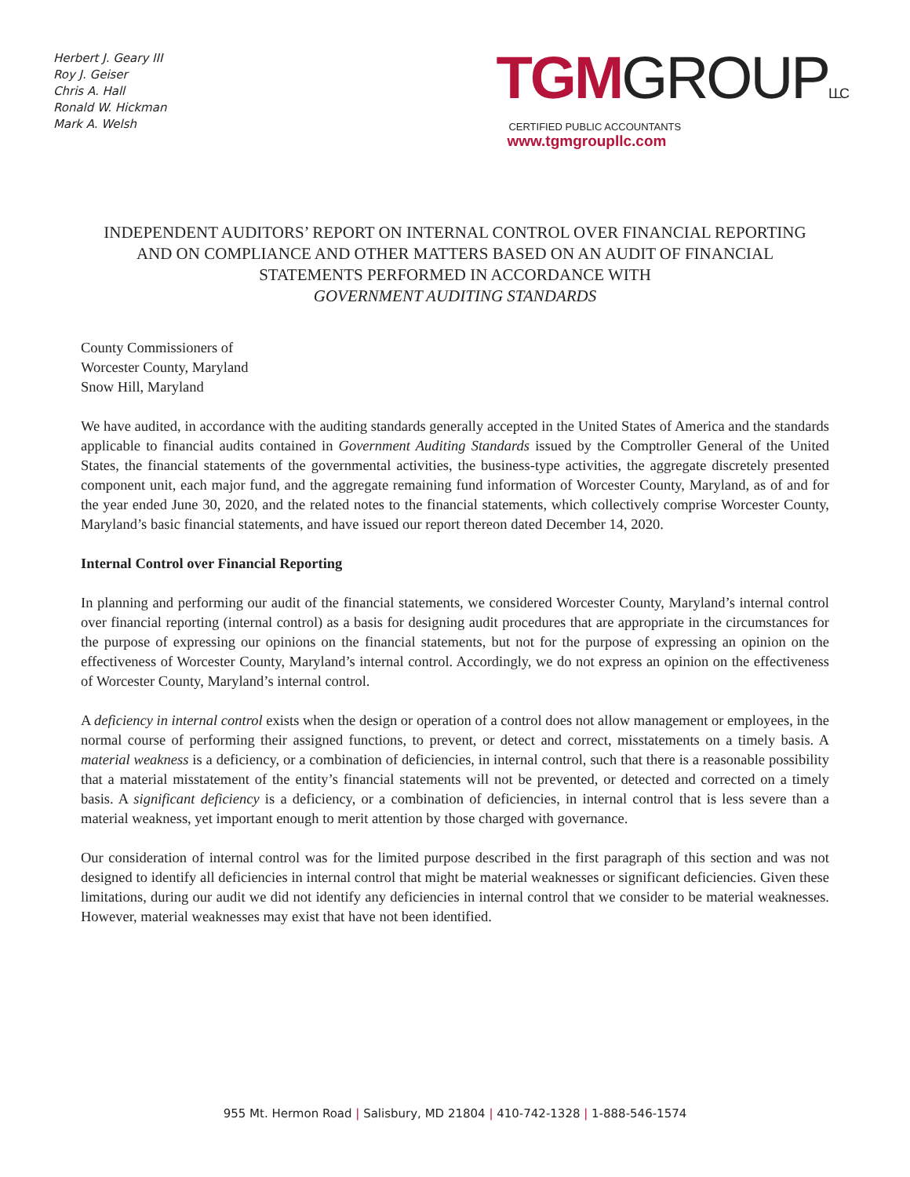Herbert J. Geary III
Roy J. Geiser
Chris A. Hall
Ronald W. Hickman
Mark A. Welsh
TGM GROUP LLC
CERTIFIED PUBLIC ACCOUNTANTS
www.tgmgroupllc.com
INDEPENDENT AUDITORS’ REPORT ON INTERNAL CONTROL OVER FINANCIAL REPORTING AND ON COMPLIANCE AND OTHER MATTERS BASED ON AN AUDIT OF FINANCIAL STATEMENTS PERFORMED IN ACCORDANCE WITH
GOVERNMENT AUDITING STANDARDS
County Commissioners of
Worcester County, Maryland
Snow Hill, Maryland
We have audited, in accordance with the auditing standards generally accepted in the United States of America and the standards applicable to financial audits contained in Government Auditing Standards issued by the Comptroller General of the United States, the financial statements of the governmental activities, the business-type activities, the aggregate discretely presented component unit, each major fund, and the aggregate remaining fund information of Worcester County, Maryland, as of and for the year ended June 30, 2020, and the related notes to the financial statements, which collectively comprise Worcester County, Maryland’s basic financial statements, and have issued our report thereon dated December 14, 2020.
Internal Control over Financial Reporting
In planning and performing our audit of the financial statements, we considered Worcester County, Maryland’s internal control over financial reporting (internal control) as a basis for designing audit procedures that are appropriate in the circumstances for the purpose of expressing our opinions on the financial statements, but not for the purpose of expressing an opinion on the effectiveness of Worcester County, Maryland’s internal control. Accordingly, we do not express an opinion on the effectiveness of Worcester County, Maryland’s internal control.
A deficiency in internal control exists when the design or operation of a control does not allow management or employees, in the normal course of performing their assigned functions, to prevent, or detect and correct, misstatements on a timely basis. A material weakness is a deficiency, or a combination of deficiencies, in internal control, such that there is a reasonable possibility that a material misstatement of the entity’s financial statements will not be prevented, or detected and corrected on a timely basis. A significant deficiency is a deficiency, or a combination of deficiencies, in internal control that is less severe than a material weakness, yet important enough to merit attention by those charged with governance.
Our consideration of internal control was for the limited purpose described in the first paragraph of this section and was not designed to identify all deficiencies in internal control that might be material weaknesses or significant deficiencies. Given these limitations, during our audit we did not identify any deficiencies in internal control that we consider to be material weaknesses. However, material weaknesses may exist that have not been identified.
955 Mt. Hermon Road | Salisbury, MD 21804 | 410-742-1328 | 1-888-546-1574